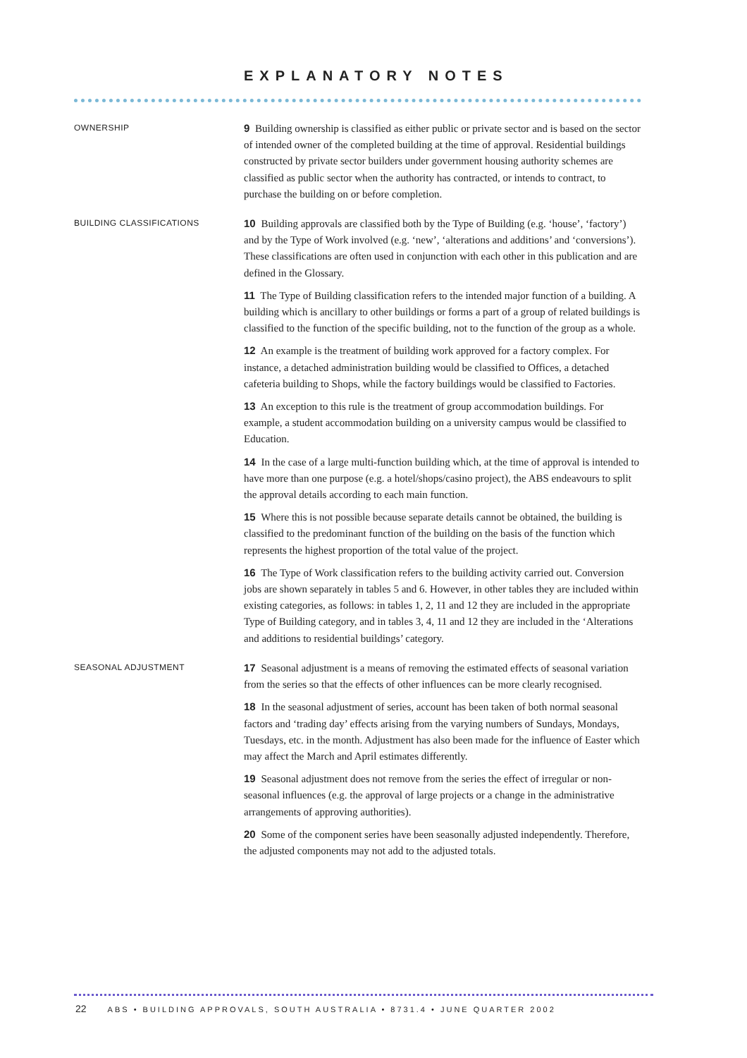EXPLANATORY NOTES
OWNERSHIP
9 Building ownership is classified as either public or private sector and is based on the sector of intended owner of the completed building at the time of approval. Residential buildings constructed by private sector builders under government housing authority schemes are classified as public sector when the authority has contracted, or intends to contract, to purchase the building on or before completion.
BUILDING CLASSIFICATIONS
10 Building approvals are classified both by the Type of Building (e.g. ‘house’, ‘factory’) and by the Type of Work involved (e.g. ‘new’, ‘alterations and additions’ and ‘conversions’). These classifications are often used in conjunction with each other in this publication and are defined in the Glossary.
11 The Type of Building classification refers to the intended major function of a building. A building which is ancillary to other buildings or forms a part of a group of related buildings is classified to the function of the specific building, not to the function of the group as a whole.
12 An example is the treatment of building work approved for a factory complex. For instance, a detached administration building would be classified to Offices, a detached cafeteria building to Shops, while the factory buildings would be classified to Factories.
13 An exception to this rule is the treatment of group accommodation buildings. For example, a student accommodation building on a university campus would be classified to Education.
14 In the case of a large multi-function building which, at the time of approval is intended to have more than one purpose (e.g. a hotel/shops/casino project), the ABS endeavours to split the approval details according to each main function.
15 Where this is not possible because separate details cannot be obtained, the building is classified to the predominant function of the building on the basis of the function which represents the highest proportion of the total value of the project.
16 The Type of Work classification refers to the building activity carried out. Conversion jobs are shown separately in tables 5 and 6. However, in other tables they are included within existing categories, as follows: in tables 1, 2, 11 and 12 they are included in the appropriate Type of Building category, and in tables 3, 4, 11 and 12 they are included in the ‘Alterations and additions to residential buildings’ category.
SEASONAL ADJUSTMENT
17 Seasonal adjustment is a means of removing the estimated effects of seasonal variation from the series so that the effects of other influences can be more clearly recognised.
18 In the seasonal adjustment of series, account has been taken of both normal seasonal factors and ‘trading day’ effects arising from the varying numbers of Sundays, Mondays, Tuesdays, etc. in the month. Adjustment has also been made for the influence of Easter which may affect the March and April estimates differently.
19 Seasonal adjustment does not remove from the series the effect of irregular or non-seasonal influences (e.g. the approval of large projects or a change in the administrative arrangements of approving authorities).
20 Some of the component series have been seasonally adjusted independently. Therefore, the adjusted components may not add to the adjusted totals.
22 ABS • BUILDING APPROVALS, SOUTH AUSTRALIA • 8731.4 • JUNE QUARTER 2002